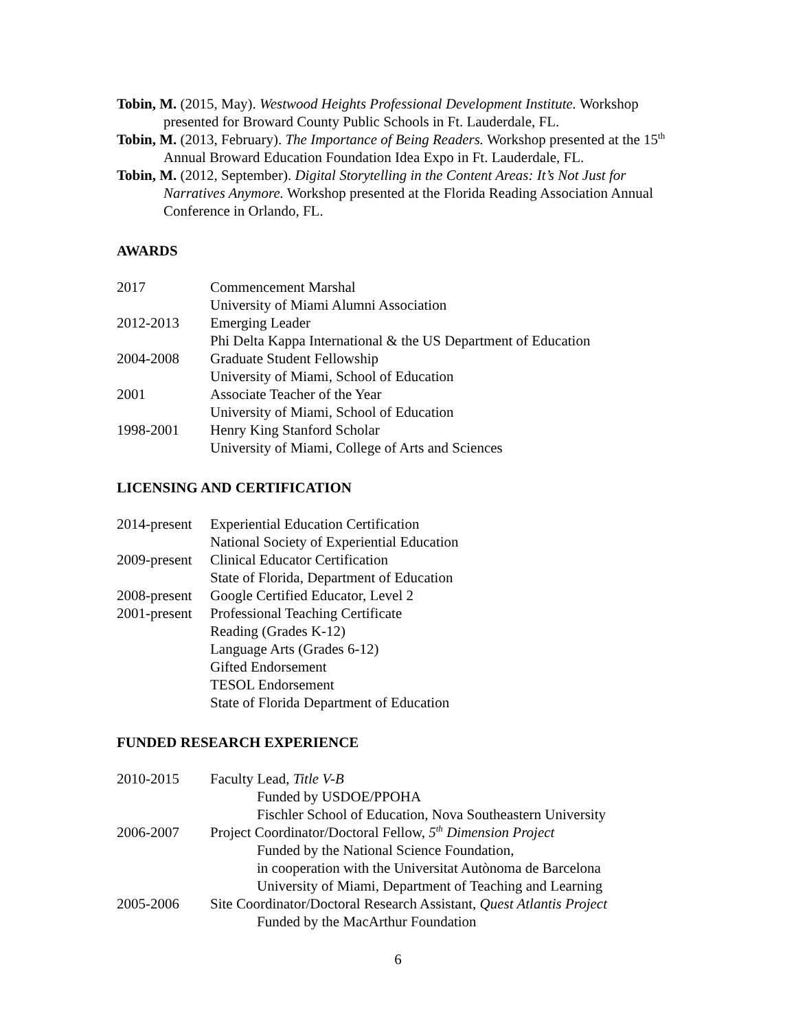Tobin, M. (2015, May). Westwood Heights Professional Development Institute. Workshop presented for Broward County Public Schools in Ft. Lauderdale, FL.
Tobin, M. (2013, February). The Importance of Being Readers. Workshop presented at the 15<sup>th</sup> Annual Broward Education Foundation Idea Expo in Ft. Lauderdale, FL.
Tobin, M. (2012, September). Digital Storytelling in the Content Areas: It’s Not Just for Narratives Anymore. Workshop presented at the Florida Reading Association Annual Conference in Orlando, FL.
AWARDS
2017 Commencement Marshal
University of Miami Alumni Association
2012-2013 Emerging Leader
Phi Delta Kappa International & the US Department of Education
2004-2008 Graduate Student Fellowship
University of Miami, School of Education
2001 Associate Teacher of the Year
University of Miami, School of Education
1998-2001 Henry King Stanford Scholar
University of Miami, College of Arts and Sciences
LICENSING AND CERTIFICATION
2014-present
Experiential Education Certification
National Society of Experiential Education
2009-present
Clinical Educator Certification
State of Florida, Department of Education
2008-present
Google Certified Educator, Level 2
2001-present
Professional Teaching Certificate
Reading (Grades K-12)
Language Arts (Grades 6-12)
Gifted Endorsement
TESOL Endorsement
State of Florida Department of Education
FUNDED RESEARCH EXPERIENCE
2010-2015 Faculty Lead, Title V-B
Funded by USDOE/PPOHA
Fischler School of Education, Nova Southeastern University
2006-2007 Project Coordinator/Doctoral Fellow, 5<sup>th</sup> Dimension Project
Funded by the National Science Foundation,
in cooperation with the Universitat Autònoma de Barcelona
University of Miami, Department of Teaching and Learning
2005-2006 Site Coordinator/Doctoral Research Assistant, Quest Atlantis Project
Funded by the MacArthur Foundation
6